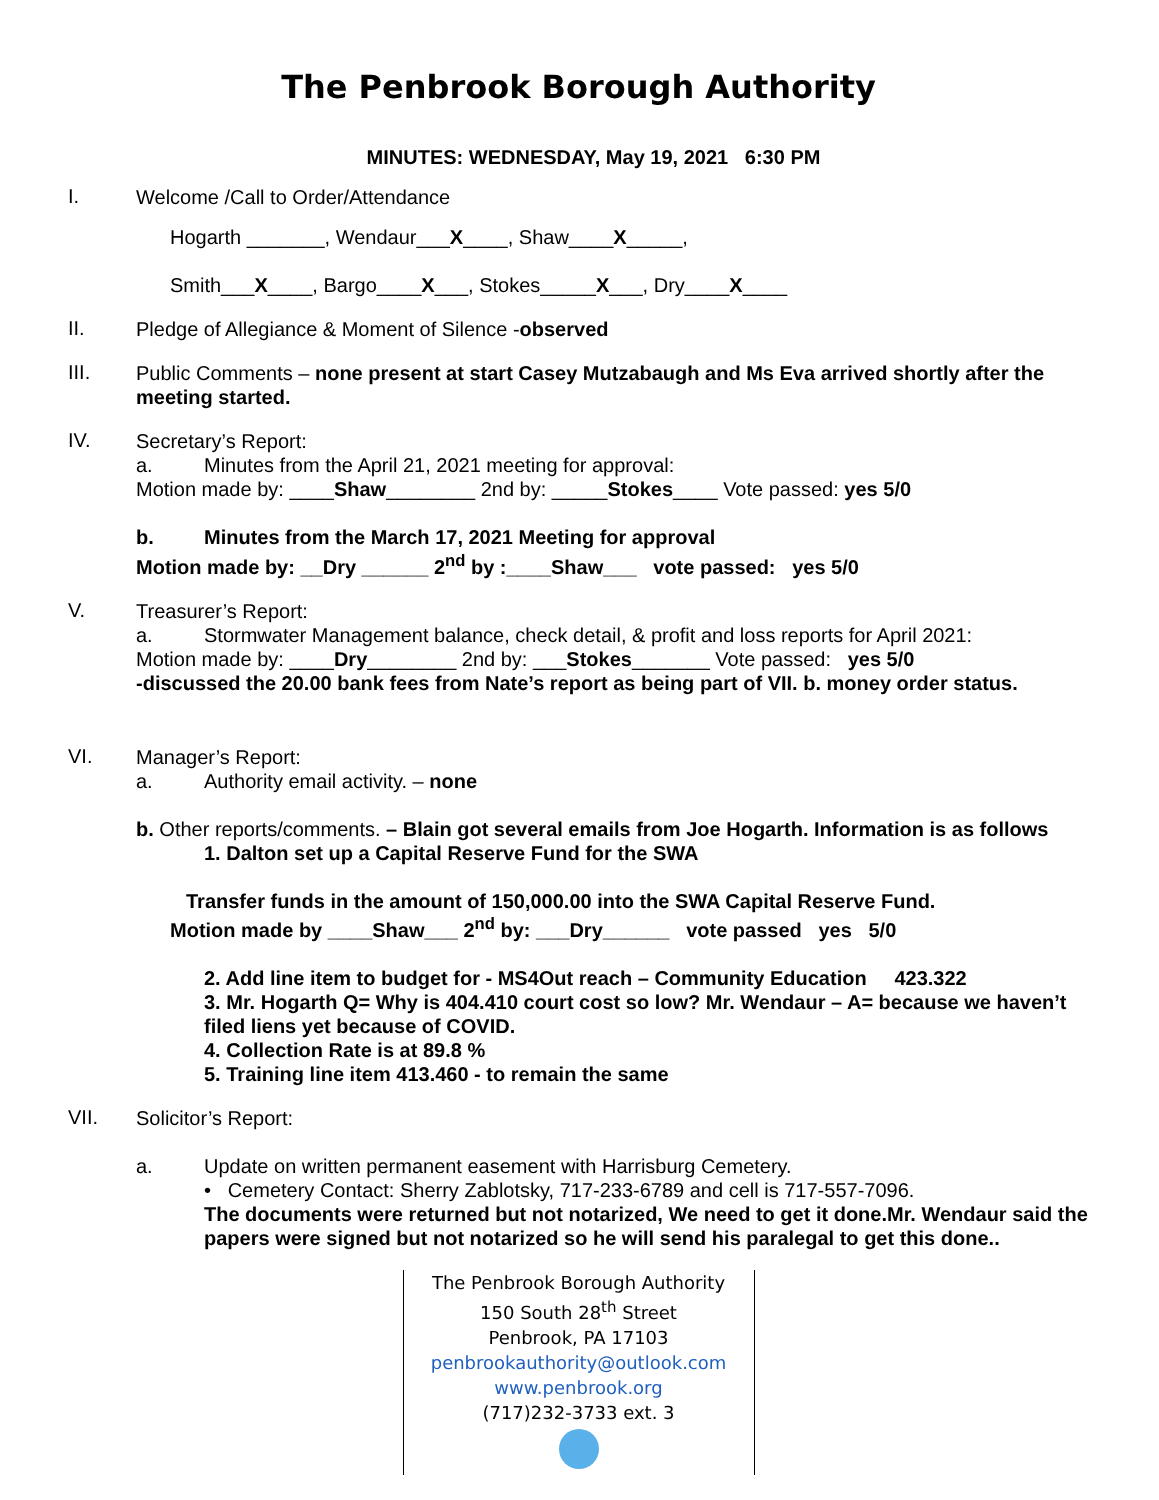The Penbrook Borough Authority
MINUTES: WEDNESDAY, May 19, 2021 6:30 PM
I.
Welcome /Call to Order/Attendance
Hogarth _______, Wendaur___X____, Shaw____X_____,
Smith___X____, Bargo____X___, Stokes_____X___, Dry____X____
II.
Pledge of Allegiance & Moment of Silence -observed
III.
Public Comments – none present at start Casey Mutzabaugh and Ms Eva arrived shortly after the meeting started.
IV.
Secretary’s Report:
a. Minutes from the April 21, 2021 meeting for approval:
Motion made by: ____Shaw________ 2nd by: _____Stokes____ Vote passed: yes 5/0
b. Minutes from the March 17, 2021 Meeting for approval
Motion made by: __Dry ______ 2<sup>nd</sup> by :____Shaw___ vote passed: yes 5/0
V.
Treasurer’s Report:
a. Stormwater Management balance, check detail, & profit and loss reports for April 2021:
Motion made by: ____Dry________ 2nd by: ___Stokes_______ Vote passed: yes 5/0
-discussed the 20.00 bank fees from Nate’s report as being part of VII. b. money order status.
VI.
Manager’s Report:
a. Authority email activity. – none
b. Other reports/comments. – Blain got several emails from Joe Hogarth. Information is as follows
1. Dalton set up a Capital Reserve Fund for the SWA
Transfer funds in the amount of 150,000.00 into the SWA Capital Reserve Fund.
Motion made by ____Shaw___ 2<sup>nd</sup> by: ___Dry______ vote passed yes 5/0
2. Add line item to budget for - MS4Out reach – Community Education 423.322
3. Mr. Hogarth Q= Why is 404.410 court cost so low? Mr. Wendaur – A= because we haven’t filed liens yet because of COVID.
4. Collection Rate is at 89.8 %
5. Training line item 413.460 - to remain the same
VII.
Solicitor’s Report:
a. Update on written permanent easement with Harrisburg Cemetery.
• Cemetery Contact: Sherry Zablotsky, 717-233-6789 and cell is 717-557-7096.
The documents were returned but not notarized, We need to get it done.Mr. Wendaur said the papers were signed but not notarized so he will send his paralegal to get this done..
The Penbrook Borough Authority
150 South 28<sup>th</sup> Street
Penbrook, PA 17103
penbrookauthority@outlook.com
www.penbrook.org
(717)232-3733 ext. 3